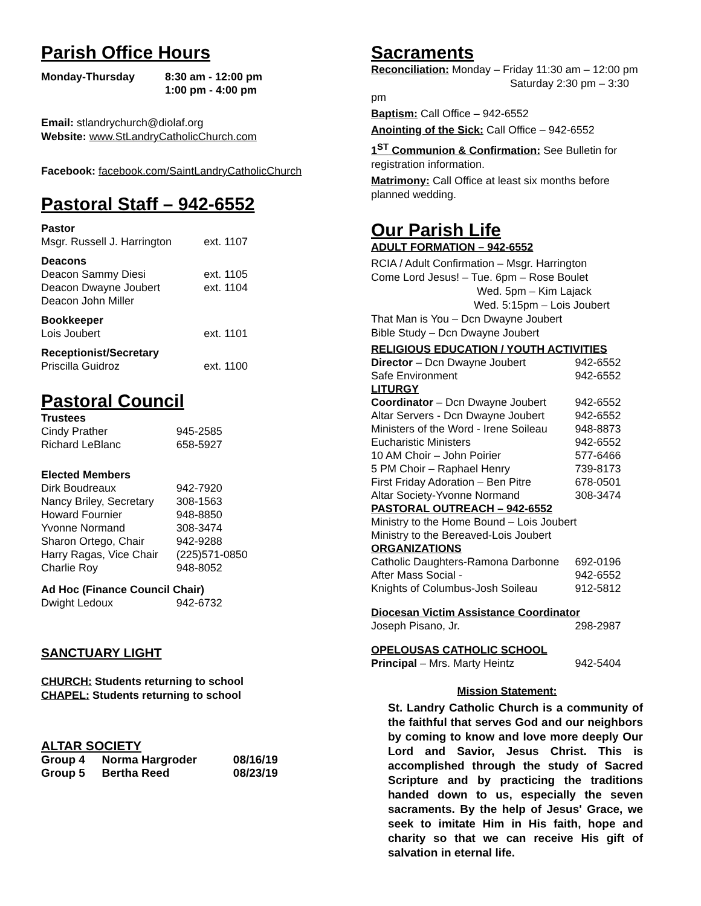Parish Office Hours
| Monday-Thursday | 8:30 am - 12:00 pm 1:00 pm - 4:00 pm |
Email: stlandrychurch@diolaf.org
Website: www.StLandryCatholicChurch.com
Facebook: facebook.com/SaintLandryCatholicChurch
Pastoral Staff – 942-6552
| Pastor Msgr. Russell J. Harrington | ext. 1107 |
| Deacons Deacon Sammy Diesi Deacon Dwayne Joubert Deacon John Miller | ext. 1105 ext. 1104 |
| Bookkeeper Lois Joubert | ext. 1101 |
| Receptionist/Secretary Priscilla Guidroz | ext. 1100 |
Pastoral Council
| Trustees | |
| Cindy Prather | 945-2585 |
| Richard LeBlanc | 658-5927 |
| Elected Members | |
| Dirk Boudreaux | 942-7920 |
| Nancy Briley, Secretary | 308-1563 |
| Howard Fournier | 948-8850 |
| Yvonne Normand | 308-3474 |
| Sharon Ortego, Chair | 942-9288 |
| Harry Ragas, Vice Chair | (225)571-0850 |
| Charlie Roy | 948-8052 |
| Ad Hoc (Finance Council Chair) | |
| Dwight Ledoux | 942-6732 |
SANCTUARY LIGHT
CHURCH: Students returning to school
CHAPEL: Students returning to school
ALTAR SOCIETY
| Group 4 | Norma Hargroder | 08/16/19 |
| Group 5 | Bertha Reed | 08/23/19 |
Sacraments
Reconciliation: Monday – Friday 11:30 am – 12:00 pm
Saturday 2:30 pm – 3:30 pm
Baptism: Call Office – 942-6552
Anointing of the Sick: Call Office – 942-6552
1<sup>ST</sup> Communion & Confirmation: See Bulletin for registration information.
Matrimony: Call Office at least six months before planned wedding.
Our Parish Life
ADULT FORMATION – 942-6552
RCIA / Adult Confirmation – Msgr. Harrington
Come Lord Jesus! – Tue. 6pm – Rose Boulet
Wed. 5pm – Kim Lajack
Wed. 5:15pm – Lois Joubert
That Man is You – Dcn Dwayne Joubert
Bible Study – Dcn Dwayne Joubert
| RELIGIOUS EDUCATION / YOUTH ACTIVITIES | |
| Director – Dcn Dwayne Joubert | 942-6552 |
| Safe Environment | 942-6552 |
| LITURGY | |
| Coordinator – Dcn Dwayne Joubert | 942-6552 |
| Altar Servers - Dcn Dwayne Joubert | 942-6552 |
| Ministers of the Word - Irene Soileau | 948-8873 |
| Eucharistic Ministers | 942-6552 |
| 10 AM Choir – John Poirier | 577-6466 |
| 5 PM Choir – Raphael Henry | 739-8173 |
| First Friday Adoration – Ben Pitre | 678-0501 |
| Altar Society-Yvonne Normand | 308-3474 |
| PASTORAL OUTREACH – 942-6552 | |
| Ministry to the Home Bound – Lois Joubert | |
| Ministry to the Bereaved-Lois Joubert | |
| ORGANIZATIONS | |
| Catholic Daughters-Ramona Darbonne | 692-0196 |
| After Mass Social - | 942-6552 |
| Knights of Columbus-Josh Soileau | 912-5812 |
| Diocesan Victim Assistance Coordinator | |
| Joseph Pisano, Jr. | 298-2987 |
| OPELOUSAS CATHOLIC SCHOOL | |
| Principal – Mrs. Marty Heintz | 942-5404 |
Mission Statement:
St. Landry Catholic Church is a community of the faithful that serves God and our neighbors by coming to know and love more deeply Our Lord and Savior, Jesus Christ. This is accomplished through the study of Sacred Scripture and by practicing the traditions handed down to us, especially the seven sacraments. By the help of Jesus' Grace, we seek to imitate Him in His faith, hope and charity so that we can receive His gift of salvation in eternal life.